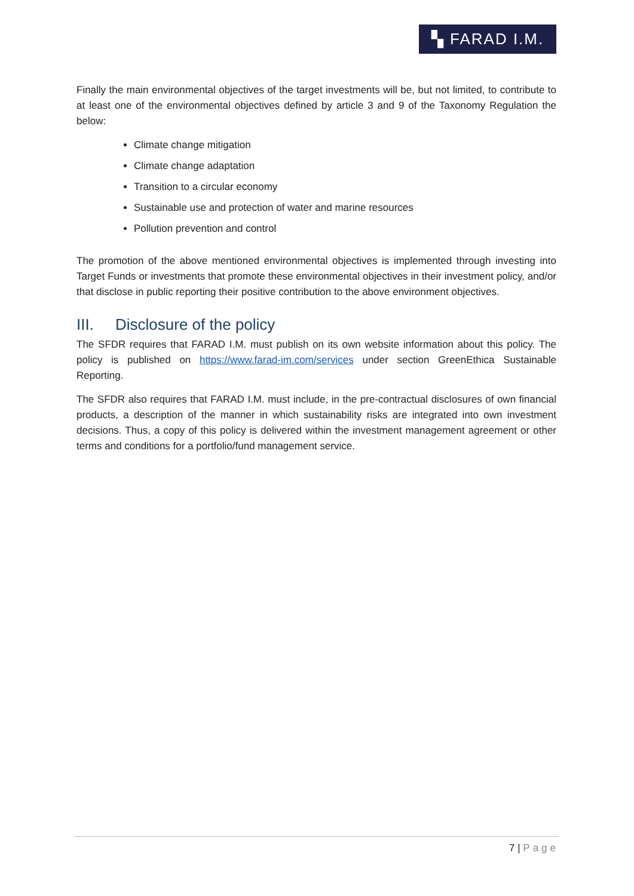▚ FARAD I.M.
Finally the main environmental objectives of the target investments will be, but not limited, to contribute to at least one of the environmental objectives defined by article 3 and 9 of the Taxonomy Regulation the below:
Climate change mitigation
Climate change adaptation
Transition to a circular economy
Sustainable use and protection of water and marine resources
Pollution prevention and control
The promotion of the above mentioned environmental objectives is implemented through investing into Target Funds or investments that promote these environmental objectives in their investment policy, and/or that disclose in public reporting their positive contribution to the above environment objectives.
III. Disclosure of the policy
The SFDR requires that FARAD I.M. must publish on its own website information about this policy. The policy is published on https://www.farad-im.com/services under section GreenEthica Sustainable Reporting.
The SFDR also requires that FARAD I.M. must include, in the pre-contractual disclosures of own financial products, a description of the manner in which sustainability risks are integrated into own investment decisions. Thus, a copy of this policy is delivered within the investment management agreement or other terms and conditions for a portfolio/fund management service.
7 | Page